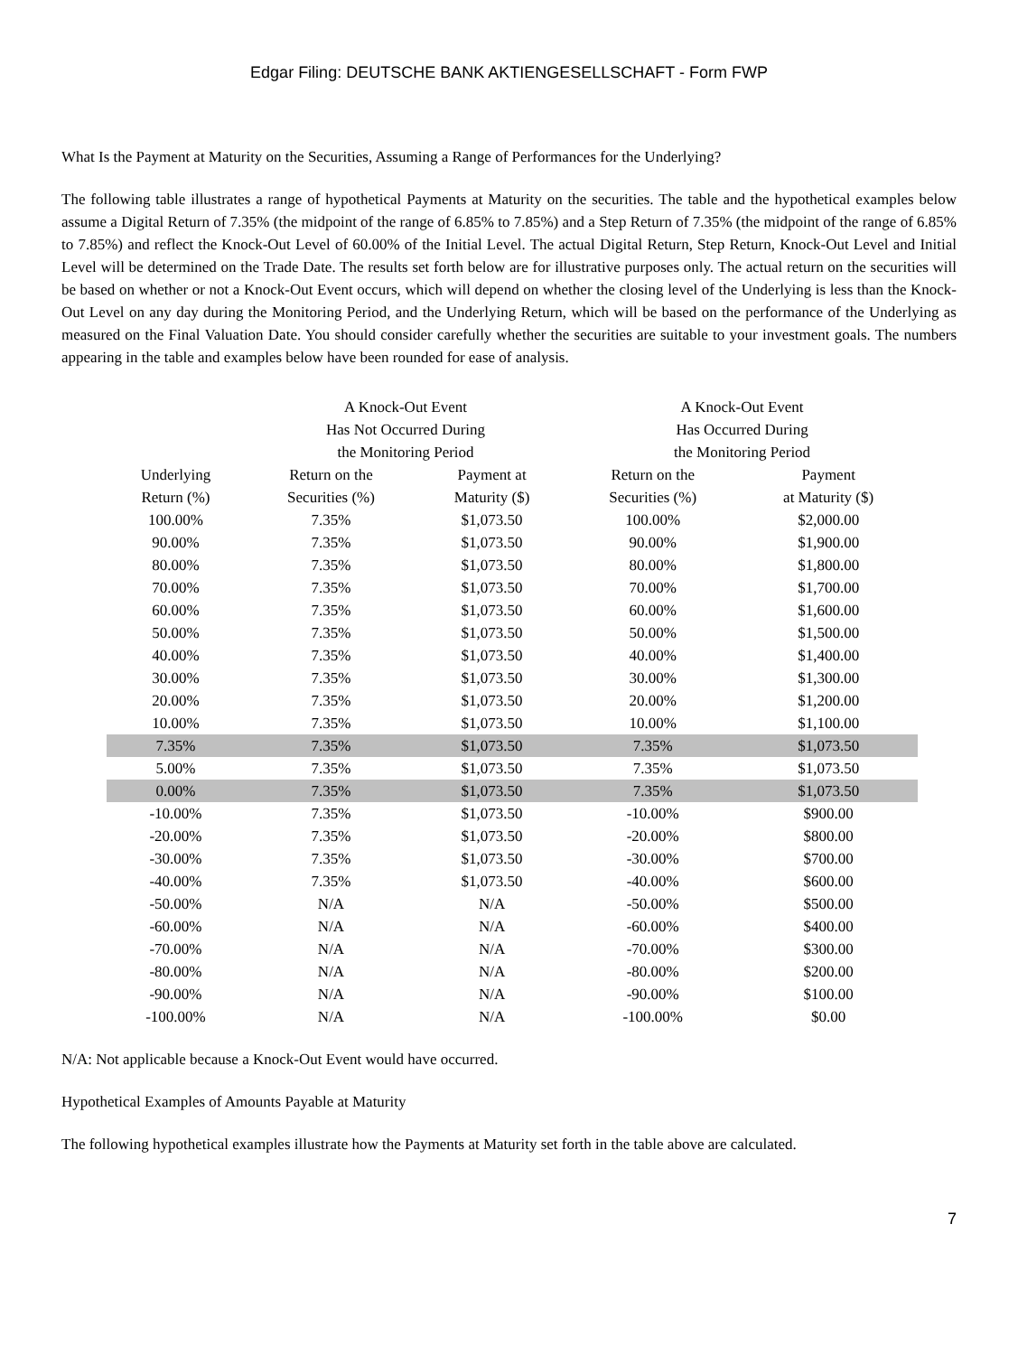Edgar Filing: DEUTSCHE BANK AKTIENGESELLSCHAFT - Form FWP
What Is the Payment at Maturity on the Securities, Assuming a Range of Performances for the Underlying?
The following table illustrates a range of hypothetical Payments at Maturity on the securities. The table and the hypothetical examples below assume a Digital Return of 7.35% (the midpoint of the range of 6.85% to 7.85%) and a Step Return of 7.35% (the midpoint of the range of 6.85% to 7.85%) and reflect the Knock-Out Level of 60.00% of the Initial Level. The actual Digital Return, Step Return, Knock-Out Level and Initial Level will be determined on the Trade Date. The results set forth below are for illustrative purposes only. The actual return on the securities will be based on whether or not a Knock-Out Event occurs, which will depend on whether the closing level of the Underlying is less than the Knock-Out Level on any day during the Monitoring Period, and the Underlying Return, which will be based on the performance of the Underlying as measured on the Final Valuation Date. You should consider carefully whether the securities are suitable to your investment goals. The numbers appearing in the table and examples below have been rounded for ease of analysis.
| | A Knock-Out Event Has Not Occurred During the Monitoring Period | | A Knock-Out Event Has Occurred During the Monitoring Period | |
| --- | --- | --- | --- | --- |
| Underlying Return (%) | Return on the Securities (%) | Payment at Maturity ($) | Return on the Securities (%) | Payment at Maturity ($) |
| 100.00% | 7.35% | $1,073.50 | 100.00% | $2,000.00 |
| 90.00% | 7.35% | $1,073.50 | 90.00% | $1,900.00 |
| 80.00% | 7.35% | $1,073.50 | 80.00% | $1,800.00 |
| 70.00% | 7.35% | $1,073.50 | 70.00% | $1,700.00 |
| 60.00% | 7.35% | $1,073.50 | 60.00% | $1,600.00 |
| 50.00% | 7.35% | $1,073.50 | 50.00% | $1,500.00 |
| 40.00% | 7.35% | $1,073.50 | 40.00% | $1,400.00 |
| 30.00% | 7.35% | $1,073.50 | 30.00% | $1,300.00 |
| 20.00% | 7.35% | $1,073.50 | 20.00% | $1,200.00 |
| 10.00% | 7.35% | $1,073.50 | 10.00% | $1,100.00 |
| 7.35% | 7.35% | $1,073.50 | 7.35% | $1,073.50 |
| 5.00% | 7.35% | $1,073.50 | 7.35% | $1,073.50 |
| 0.00% | 7.35% | $1,073.50 | 7.35% | $1,073.50 |
| -10.00% | 7.35% | $1,073.50 | -10.00% | $900.00 |
| -20.00% | 7.35% | $1,073.50 | -20.00% | $800.00 |
| -30.00% | 7.35% | $1,073.50 | -30.00% | $700.00 |
| -40.00% | 7.35% | $1,073.50 | -40.00% | $600.00 |
| -50.00% | N/A | N/A | -50.00% | $500.00 |
| -60.00% | N/A | N/A | -60.00% | $400.00 |
| -70.00% | N/A | N/A | -70.00% | $300.00 |
| -80.00% | N/A | N/A | -80.00% | $200.00 |
| -90.00% | N/A | N/A | -90.00% | $100.00 |
| -100.00% | N/A | N/A | -100.00% | $0.00 |
N/A: Not applicable because a Knock-Out Event would have occurred.
Hypothetical Examples of Amounts Payable at Maturity
The following hypothetical examples illustrate how the Payments at Maturity set forth in the table above are calculated.
7